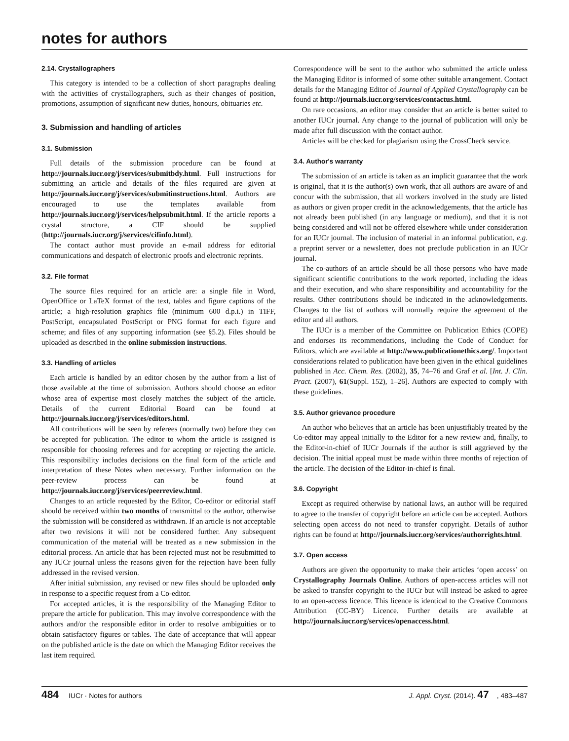notes for authors
2.14. Crystallographers
This category is intended to be a collection of short paragraphs dealing with the activities of crystallographers, such as their changes of position, promotions, assumption of significant new duties, honours, obituaries etc.
3. Submission and handling of articles
3.1. Submission
Full details of the submission procedure can be found at http://journals.iucr.org/j/services/submitbdy.html. Full instructions for submitting an article and details of the files required are given at http://journals.iucr.org/j/services/submitinstructions.html. Authors are encouraged to use the templates available from http://journals.iucr.org/j/services/helpsubmit.html. If the article reports a crystal structure, a CIF should be supplied (http://journals.iucr.org/j/services/cifinfo.html).
The contact author must provide an e-mail address for editorial communications and despatch of electronic proofs and electronic reprints.
3.2. File format
The source files required for an article are: a single file in Word, OpenOffice or LaTeX format of the text, tables and figure captions of the article; a high-resolution graphics file (minimum 600 d.p.i.) in TIFF, PostScript, encapsulated PostScript or PNG format for each figure and scheme; and files of any supporting information (see §5.2). Files should be uploaded as described in the online submission instructions.
3.3. Handling of articles
Each article is handled by an editor chosen by the author from a list of those available at the time of submission. Authors should choose an editor whose area of expertise most closely matches the subject of the article. Details of the current Editorial Board can be found at http://journals.iucr.org/j/services/editors.html.
All contributions will be seen by referees (normally two) before they can be accepted for publication. The editor to whom the article is assigned is responsible for choosing referees and for accepting or rejecting the article. This responsibility includes decisions on the final form of the article and interpretation of these Notes when necessary. Further information on the peer-review process can be found at http://journals.iucr.org/j/services/peerreview.html.
Changes to an article requested by the Editor, Co-editor or editorial staff should be received within two months of transmittal to the author, otherwise the submission will be considered as withdrawn. If an article is not acceptable after two revisions it will not be considered further. Any subsequent communication of the material will be treated as a new submission in the editorial process. An article that has been rejected must not be resubmitted to any IUCr journal unless the reasons given for the rejection have been fully addressed in the revised version.
After initial submission, any revised or new files should be uploaded only in response to a specific request from a Co-editor.
For accepted articles, it is the responsibility of the Managing Editor to prepare the article for publication. This may involve correspondence with the authors and/or the responsible editor in order to resolve ambiguities or to obtain satisfactory figures or tables. The date of acceptance that will appear on the published article is the date on which the Managing Editor receives the last item required.
Correspondence will be sent to the author who submitted the article unless the Managing Editor is informed of some other suitable arrangement. Contact details for the Managing Editor of Journal of Applied Crystallography can be found at http://journals.iucr.org/services/contactus.html.
On rare occasions, an editor may consider that an article is better suited to another IUCr journal. Any change to the journal of publication will only be made after full discussion with the contact author.
Articles will be checked for plagiarism using the CrossCheck service.
3.4. Author's warranty
The submission of an article is taken as an implicit guarantee that the work is original, that it is the author(s) own work, that all authors are aware of and concur with the submission, that all workers involved in the study are listed as authors or given proper credit in the acknowledgements, that the article has not already been published (in any language or medium), and that it is not being considered and will not be offered elsewhere while under consideration for an IUCr journal. The inclusion of material in an informal publication, e.g. a preprint server or a newsletter, does not preclude publication in an IUCr journal.
The co-authors of an article should be all those persons who have made significant scientific contributions to the work reported, including the ideas and their execution, and who share responsibility and accountability for the results. Other contributions should be indicated in the acknowledgements. Changes to the list of authors will normally require the agreement of the editor and all authors.
The IUCr is a member of the Committee on Publication Ethics (COPE) and endorses its recommendations, including the Code of Conduct for Editors, which are available at http://www.publicationethics.org/. Important considerations related to publication have been given in the ethical guidelines published in Acc. Chem. Res. (2002), 35, 74–76 and Graf et al. [Int. J. Clin. Pract. (2007), 61(Suppl. 152), 1–26]. Authors are expected to comply with these guidelines.
3.5. Author grievance procedure
An author who believes that an article has been unjustifiably treated by the Co-editor may appeal initially to the Editor for a new review and, finally, to the Editor-in-chief of IUCr Journals if the author is still aggrieved by the decision. The initial appeal must be made within three months of rejection of the article. The decision of the Editor-in-chief is final.
3.6. Copyright
Except as required otherwise by national laws, an author will be required to agree to the transfer of copyright before an article can be accepted. Authors selecting open access do not need to transfer copyright. Details of author rights can be found at http://journals.iucr.org/services/authorrights.html.
3.7. Open access
Authors are given the opportunity to make their articles ‘open access’ on Crystallography Journals Online. Authors of open-access articles will not be asked to transfer copyright to the IUCr but will instead be asked to agree to an open-access licence. This licence is identical to the Creative Commons Attribution (CC-BY) Licence. Further details are available at http://journals.iucr.org/services/openaccess.html.
484 IUCr · Notes for authors J. Appl. Cryst. (2014). 47, 483–487